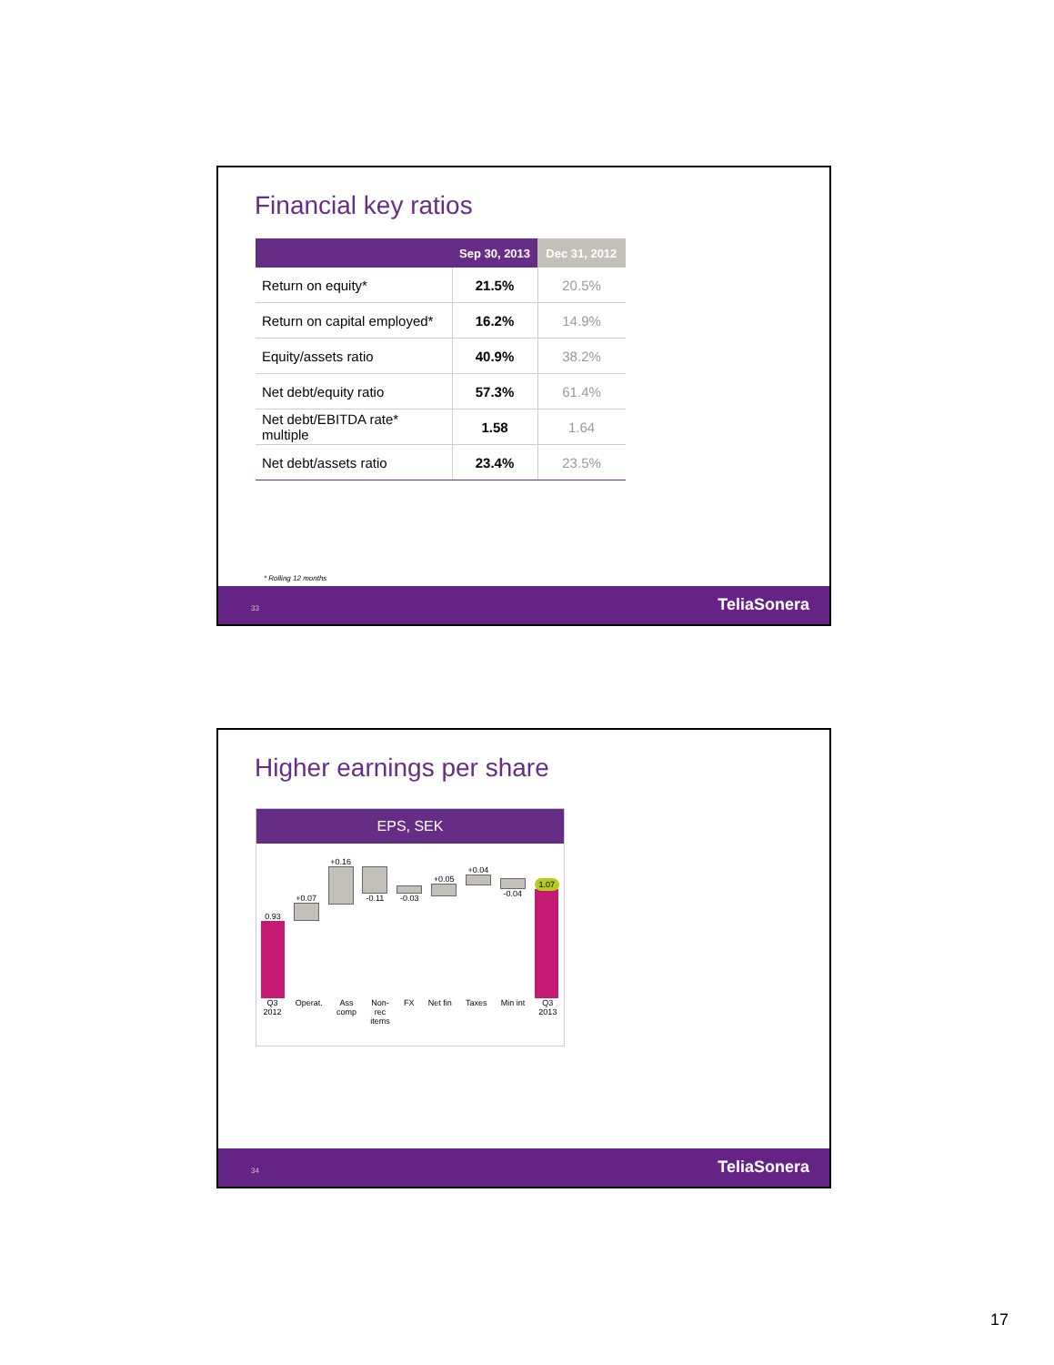Financial key ratios
| | Sep 30, 2013 | Dec 31, 2012 |
| --- | --- | --- |
| Return on equity* | 21.5% | 20.5% |
| Return on capital employed* | 16.2% | 14.9% |
| Equity/assets ratio | 40.9% | 38.2% |
| Net debt/equity ratio | 57.3% | 61.4% |
| Net debt/EBITDA rate* multiple | 1.58 | 1.64 |
| Net debt/assets ratio | 23.4% | 23.5% |
* Rolling 12 months
33 TeliaSonera
Higher earnings per share
EPS, SEK
0.93
+0.07
+0.16
-0.11
-0.03
+0.05
+0.04
-0.04
1.07
Q3
2012 Operat. Ass
comp Non-
rec
items FX Net fin Taxes Min int Q3
2013
34 TeliaSonera
17